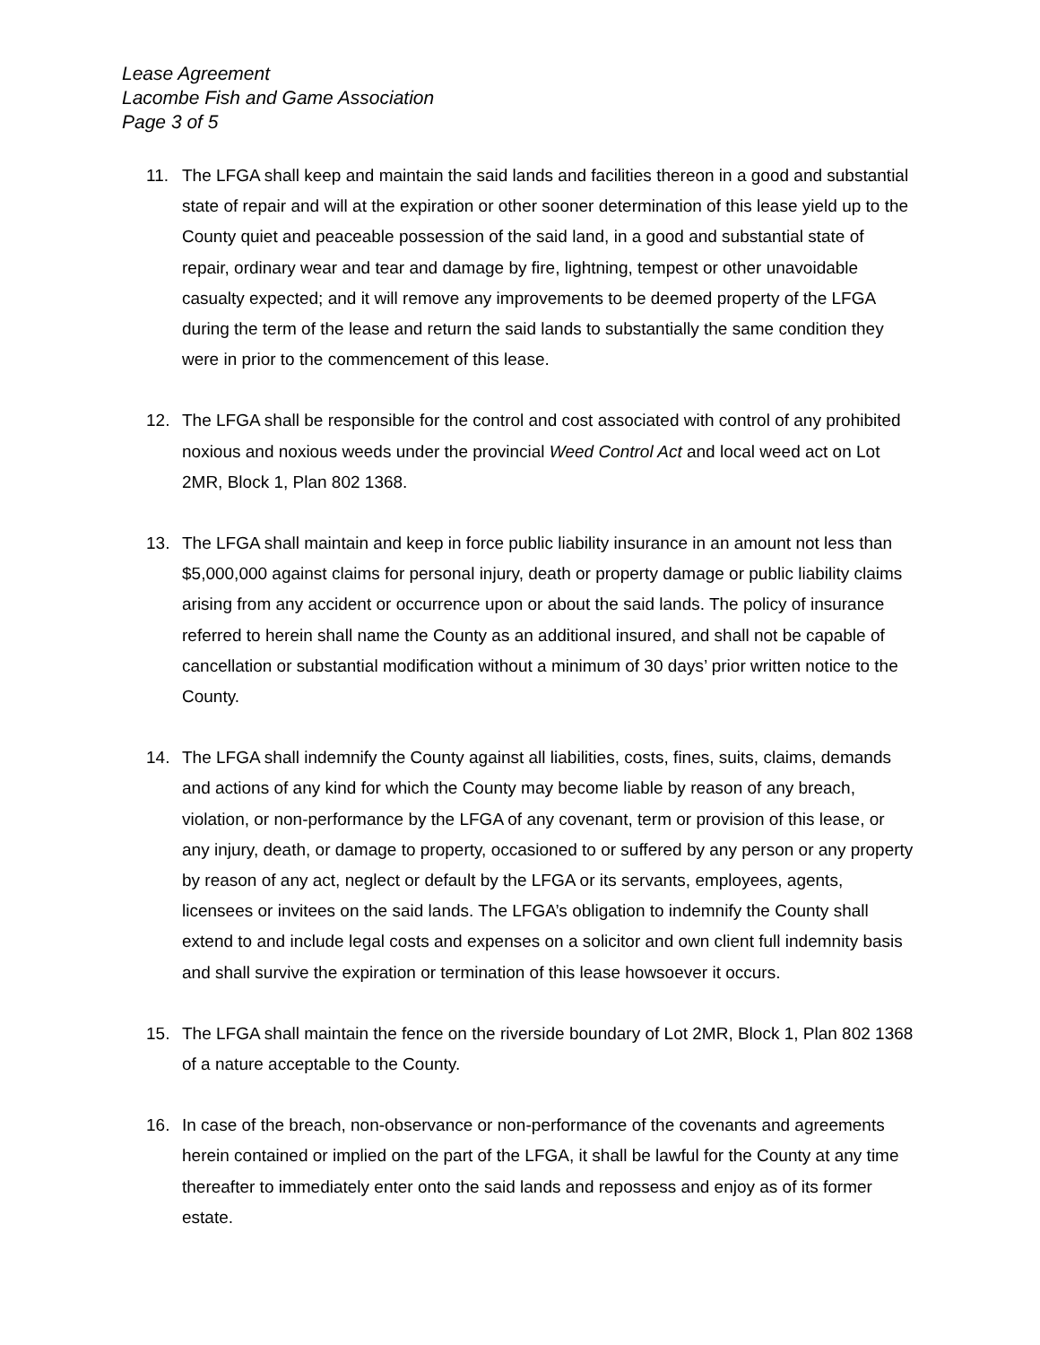Lease Agreement
Lacombe Fish and Game Association
Page 3 of 5
11. The LFGA shall keep and maintain the said lands and facilities thereon in a good and substantial state of repair and will at the expiration or other sooner determination of this lease yield up to the County quiet and peaceable possession of the said land, in a good and substantial state of repair, ordinary wear and tear and damage by fire, lightning, tempest or other unavoidable casualty expected; and it will remove any improvements to be deemed property of the LFGA during the term of the lease and return the said lands to substantially the same condition they were in prior to the commencement of this lease.
12. The LFGA shall be responsible for the control and cost associated with control of any prohibited noxious and noxious weeds under the provincial Weed Control Act and local weed act on Lot 2MR, Block 1, Plan 802 1368.
13. The LFGA shall maintain and keep in force public liability insurance in an amount not less than $5,000,000 against claims for personal injury, death or property damage or public liability claims arising from any accident or occurrence upon or about the said lands. The policy of insurance referred to herein shall name the County as an additional insured, and shall not be capable of cancellation or substantial modification without a minimum of 30 days’ prior written notice to the County.
14. The LFGA shall indemnify the County against all liabilities, costs, fines, suits, claims, demands and actions of any kind for which the County may become liable by reason of any breach, violation, or non-performance by the LFGA of any covenant, term or provision of this lease, or any injury, death, or damage to property, occasioned to or suffered by any person or any property by reason of any act, neglect or default by the LFGA or its servants, employees, agents, licensees or invitees on the said lands. The LFGA’s obligation to indemnify the County shall extend to and include legal costs and expenses on a solicitor and own client full indemnity basis and shall survive the expiration or termination of this lease howsoever it occurs.
15. The LFGA shall maintain the fence on the riverside boundary of Lot 2MR, Block 1, Plan 802 1368 of a nature acceptable to the County.
16. In case of the breach, non-observance or non-performance of the covenants and agreements herein contained or implied on the part of the LFGA, it shall be lawful for the County at any time thereafter to immediately enter onto the said lands and repossess and enjoy as of its former estate.